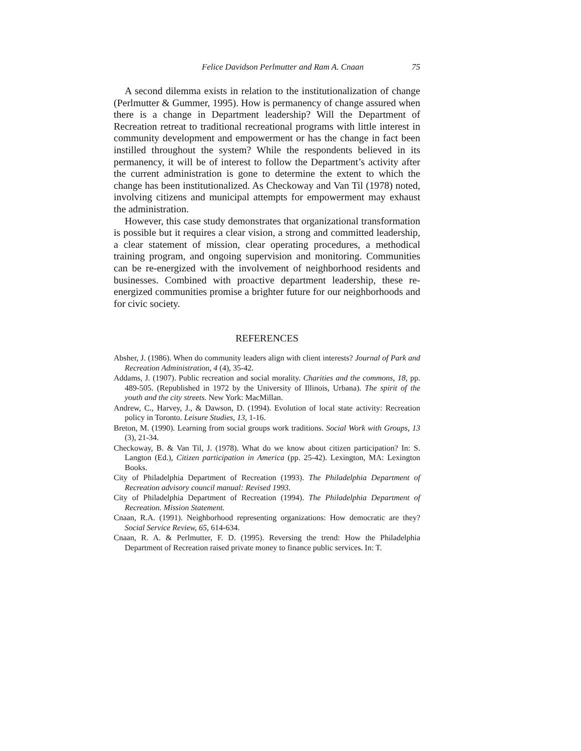Felice Davidson Perlmutter and Ram A. Cnaan 75
A second dilemma exists in relation to the institutionalization of change (Perlmutter & Gummer, 1995). How is permanency of change assured when there is a change in Department leadership? Will the Department of Recreation retreat to traditional recreational programs with little interest in community development and empowerment or has the change in fact been instilled throughout the system? While the respondents believed in its permanency, it will be of interest to follow the Department’s activity after the current administration is gone to determine the extent to which the change has been institutionalized. As Checkoway and Van Til (1978) noted, involving citizens and municipal attempts for empowerment may exhaust the administration.
However, this case study demonstrates that organizational transformation is possible but it requires a clear vision, a strong and committed leadership, a clear statement of mission, clear operating procedures, a methodical training program, and ongoing supervision and monitoring. Communities can be re-energized with the involvement of neighborhood residents and businesses. Combined with proactive department leadership, these re-energized communities promise a brighter future for our neighborhoods and for civic society.
REFERENCES
Absher, J. (1986). When do community leaders align with client interests? Journal of Park and Recreation Administration, 4 (4), 35-42.
Addams, J. (1907). Public recreation and social morality. Charities and the commons, 18, pp. 489-505. (Republished in 1972 by the University of Illinois, Urbana). The spirit of the youth and the city streets. New York: MacMillan.
Andrew, C., Harvey, J., & Dawson, D. (1994). Evolution of local state activity: Recreation policy in Toronto. Leisure Studies, 13, 1-16.
Breton, M. (1990). Learning from social groups work traditions. Social Work with Groups, 13 (3), 21-34.
Checkoway, B. & Van Til, J. (1978). What do we know about citizen participation? In: S. Langton (Ed.), Citizen participation in America (pp. 25-42). Lexington, MA: Lexington Books.
City of Philadelphia Department of Recreation (1993). The Philadelphia Department of Recreation advisory council manual: Revised 1993.
City of Philadelphia Department of Recreation (1994). The Philadelphia Department of Recreation. Mission Statement.
Cnaan, R.A. (1991). Neighborhood representing organizations: How democratic are they? Social Service Review, 65, 614-634.
Cnaan, R. A. & Perlmutter, F. D. (1995). Reversing the trend: How the Philadelphia Department of Recreation raised private money to finance public services. In: T.